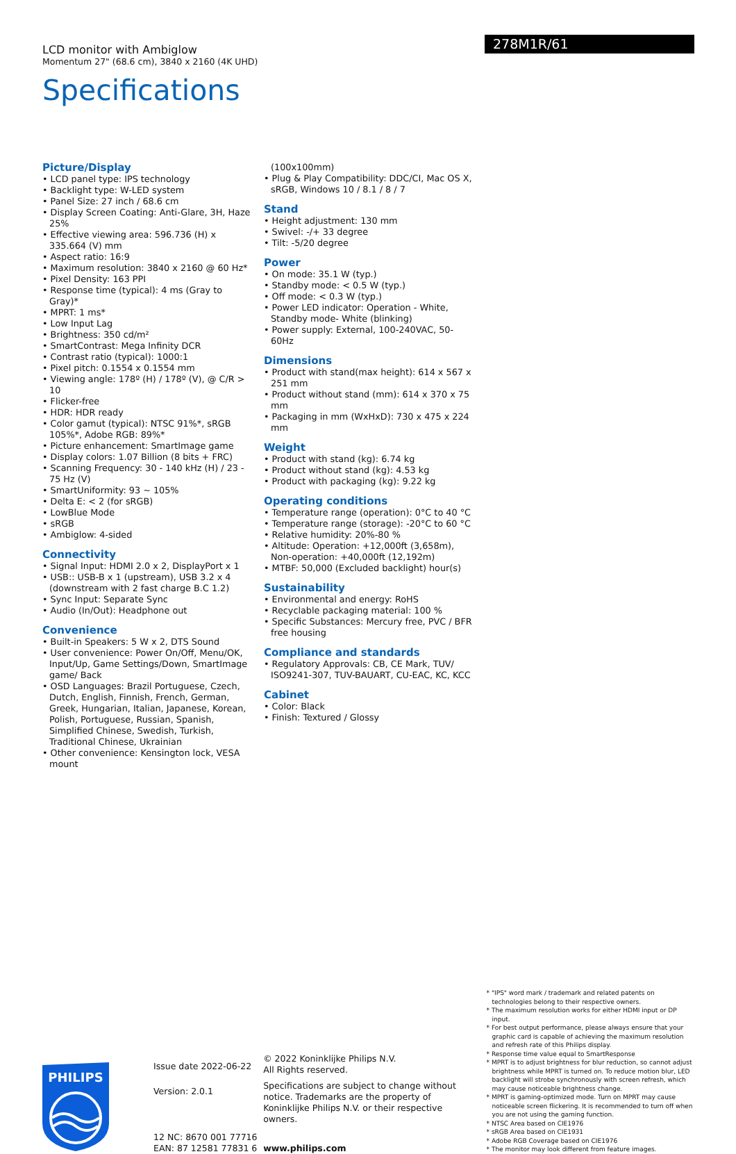LCD monitor with Ambiglow
Momentum 27" (68.6 cm), 3840 x 2160 (4K UHD)
Specifications
278M1R/61
Picture/Display
• LCD panel type: IPS technology
• Backlight type: W-LED system
• Panel Size: 27 inch / 68.6 cm
• Display Screen Coating: Anti-Glare, 3H, Haze 25%
• Effective viewing area: 596.736 (H) x 335.664 (V) mm
• Aspect ratio: 16:9
• Maximum resolution: 3840 x 2160 @ 60 Hz*
• Pixel Density: 163 PPI
• Response time (typical): 4 ms (Gray to Gray)*
• MPRT: 1 ms*
• Low Input Lag
• Brightness: 350 cd/m²
• SmartContrast: Mega Infinity DCR
• Contrast ratio (typical): 1000:1
• Pixel pitch: 0.1554 x 0.1554 mm
• Viewing angle: 178º (H) / 178º (V), @ C/R > 10
• Flicker-free
• HDR: HDR ready
• Color gamut (typical): NTSC 91%*, sRGB 105%*, Adobe RGB: 89%*
• Picture enhancement: SmartImage game
• Display colors: 1.07 Billion (8 bits + FRC)
• Scanning Frequency: 30 - 140 kHz (H) / 23 - 75 Hz (V)
• SmartUniformity: 93 ~ 105%
• Delta E: < 2 (for sRGB)
• LowBlue Mode
• sRGB
• Ambiglow: 4-sided
Connectivity
• Signal Input: HDMI 2.0 x 2, DisplayPort x 1
• USB:: USB-B x 1 (upstream), USB 3.2 x 4 (downstream with 2 fast charge B.C 1.2)
• Sync Input: Separate Sync
• Audio (In/Out): Headphone out
Convenience
• Built-in Speakers: 5 W x 2, DTS Sound
• User convenience: Power On/Off, Menu/OK, Input/Up, Game Settings/Down, SmartImage game/ Back
• OSD Languages: Brazil Portuguese, Czech, Dutch, English, Finnish, French, German, Greek, Hungarian, Italian, Japanese, Korean, Polish, Portuguese, Russian, Spanish, Simplified Chinese, Swedish, Turkish, Traditional Chinese, Ukrainian
• Other convenience: Kensington lock, VESA mount
(100x100mm)
• Plug & Play Compatibility: DDC/CI, Mac OS X, sRGB, Windows 10 / 8.1 / 8 / 7
Stand
• Height adjustment: 130 mm
• Swivel: -/+ 33 degree
• Tilt: -5/20 degree
Power
• On mode: 35.1 W (typ.)
• Standby mode: < 0.5 W (typ.)
• Off mode: < 0.3 W (typ.)
• Power LED indicator: Operation - White, Standby mode- White (blinking)
• Power supply: External, 100-240VAC, 50-60Hz
Dimensions
• Product with stand(max height): 614 x 567 x 251 mm
• Product without stand (mm): 614 x 370 x 75 mm
• Packaging in mm (WxHxD): 730 x 475 x 224 mm
Weight
• Product with stand (kg): 6.74 kg
• Product without stand (kg): 4.53 kg
• Product with packaging (kg): 9.22 kg
Operating conditions
• Temperature range (operation): 0°C to 40 °C
• Temperature range (storage): -20°C to 60 °C
• Relative humidity: 20%-80 %
• Altitude: Operation: +12,000ft (3,658m), Non-operation: +40,000ft (12,192m)
• MTBF: 50,000 (Excluded backlight) hour(s)
Sustainability
• Environmental and energy: RoHS
• Recyclable packaging material: 100 %
• Specific Substances: Mercury free, PVC / BFR free housing
Compliance and standards
• Regulatory Approvals: CB, CE Mark, TUV/ ISO9241-307, TUV-BAUART, CU-EAC, KC, KCC
Cabinet
• Color: Black
• Finish: Textured / Glossy
PHILIPS
Issue date 2022-06-22
Version: 2.0.1
12 NC: 8670 001 77716
EAN: 87 12581 77831 6
© 2022 Koninklijke Philips N.V.
All Rights reserved.
Specifications are subject to change without notice. Trademarks are the property of Koninklijke Philips N.V. or their respective owners.
www.philips.com
* "IPS" word mark / trademark and related patents on technologies belong to their respective owners.
* The maximum resolution works for either HDMI input or DP input.
* For best output performance, please always ensure that your graphic card is capable of achieving the maximum resolution and refresh rate of this Philips display.
* Response time value equal to SmartResponse
* MPRT is to adjust brightness for blur reduction, so cannot adjust brightness while MPRT is turned on. To reduce motion blur, LED backlight will strobe synchronously with screen refresh, which may cause noticeable brightness change.
* MPRT is gaming-optimized mode. Turn on MPRT may cause noticeable screen flickering. It is recommended to turn off when you are not using the gaming function.
* NTSC Area based on CIE1976
* sRGB Area based on CIE1931
* Adobe RGB Coverage based on CIE1976
* The monitor may look different from feature images.